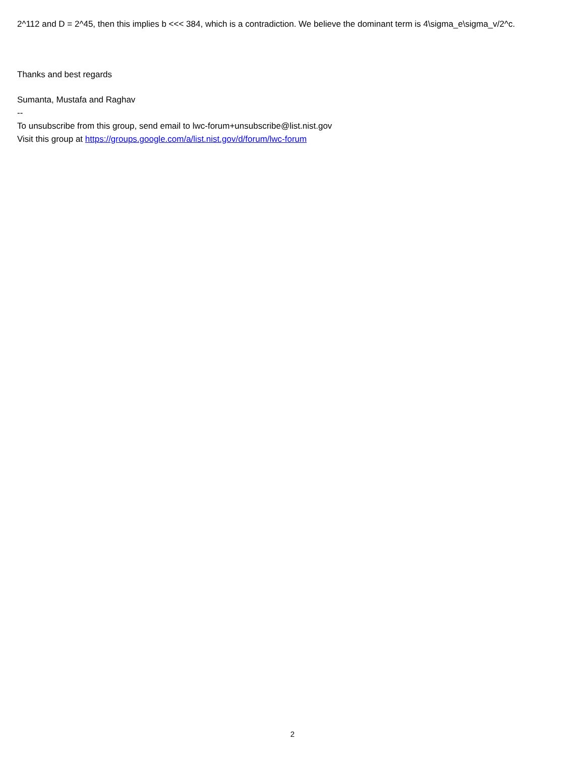2^112 and D = 2^45, then this implies b <<< 384, which is a contradiction. We believe the dominant term is 4\sigma_e\sigma_v/2^c.
Thanks and best regards
Sumanta, Mustafa and Raghav
--
To unsubscribe from this group, send email to lwc-forum+unsubscribe@list.nist.gov
Visit this group at https://groups.google.com/a/list.nist.gov/d/forum/lwc-forum
2